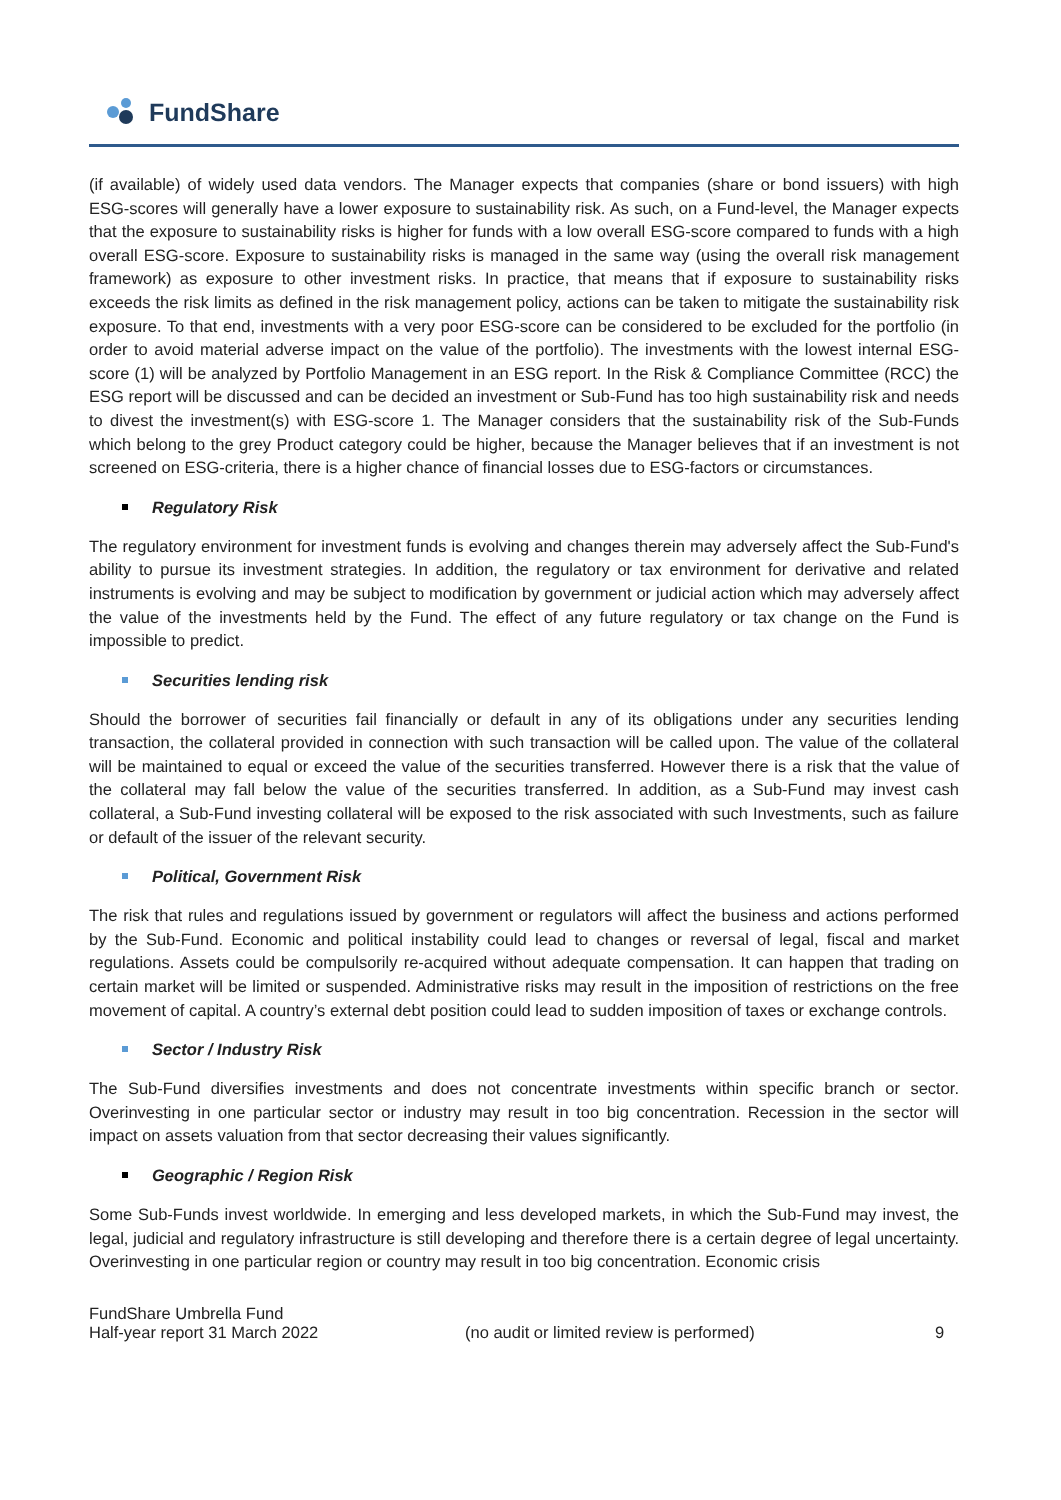FundShare
(if available) of widely used data vendors. The Manager expects that companies (share or bond issuers) with high ESG-scores will generally have a lower exposure to sustainability risk. As such, on a Fund-level, the Manager expects that the exposure to sustainability risks is higher for funds with a low overall ESG-score compared to funds with a high overall ESG-score. Exposure to sustainability risks is managed in the same way (using the overall risk management framework) as exposure to other investment risks. In practice, that means that if exposure to sustainability risks exceeds the risk limits as defined in the risk management policy, actions can be taken to mitigate the sustainability risk exposure. To that end, investments with a very poor ESG-score can be considered to be excluded for the portfolio (in order to avoid material adverse impact on the value of the portfolio). The investments with the lowest internal ESG-score (1) will be analyzed by Portfolio Management in an ESG report. In the Risk & Compliance Committee (RCC) the ESG report will be discussed and can be decided an investment or Sub-Fund has too high sustainability risk and needs to divest the investment(s) with ESG-score 1. The Manager considers that the sustainability risk of the Sub-Funds which belong to the grey Product category could be higher, because the Manager believes that if an investment is not screened on ESG-criteria, there is a higher chance of financial losses due to ESG-factors or circumstances.
Regulatory Risk
The regulatory environment for investment funds is evolving and changes therein may adversely affect the Sub-Fund's ability to pursue its investment strategies. In addition, the regulatory or tax environment for derivative and related instruments is evolving and may be subject to modification by government or judicial action which may adversely affect the value of the investments held by the Fund. The effect of any future regulatory or tax change on the Fund is impossible to predict.
Securities lending risk
Should the borrower of securities fail financially or default in any of its obligations under any securities lending transaction, the collateral provided in connection with such transaction will be called upon. The value of the collateral will be maintained to equal or exceed the value of the securities transferred. However there is a risk that the value of the collateral may fall below the value of the securities transferred. In addition, as a Sub-Fund may invest cash collateral, a Sub-Fund investing collateral will be exposed to the risk associated with such Investments, such as failure or default of the issuer of the relevant security.
Political, Government Risk
The risk that rules and regulations issued by government or regulators will affect the business and actions performed by the Sub-Fund. Economic and political instability could lead to changes or reversal of legal, fiscal and market regulations. Assets could be compulsorily re-acquired without adequate compensation. It can happen that trading on certain market will be limited or suspended. Administrative risks may result in the imposition of restrictions on the free movement of capital. A country’s external debt position could lead to sudden imposition of taxes or exchange controls.
Sector / Industry Risk
The Sub-Fund diversifies investments and does not concentrate investments within specific branch or sector. Overinvesting in one particular sector or industry may result in too big concentration. Recession in the sector will impact on assets valuation from that sector decreasing their values significantly.
Geographic / Region Risk
Some Sub-Funds invest worldwide. In emerging and less developed markets, in which the Sub-Fund may invest, the legal, judicial and regulatory infrastructure is still developing and therefore there is a certain degree of legal uncertainty. Overinvesting in one particular region or country may result in too big concentration. Economic crisis
FundShare Umbrella Fund
Half-year report 31 March 2022
(no audit or limited review is performed) 9